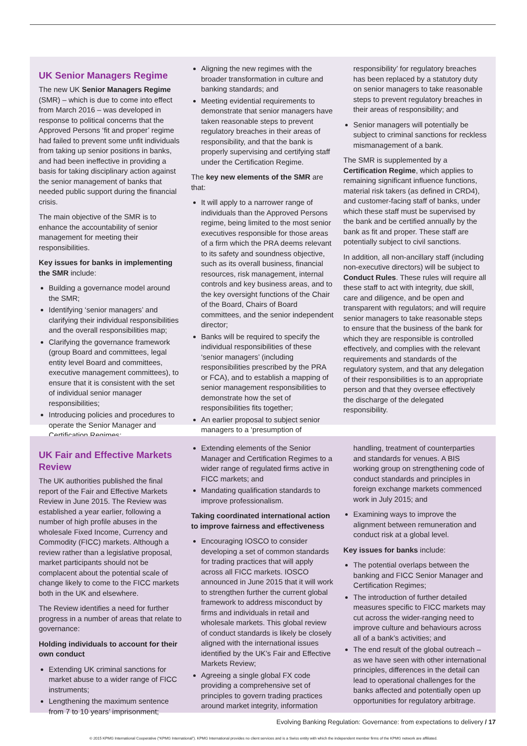UK Senior Managers Regime
The new UK Senior Managers Regime (SMR) – which is due to come into effect from March 2016 – was developed in response to political concerns that the Approved Persons ‘fit and proper’ regime had failed to prevent some unfit individuals from taking up senior positions in banks, and had been ineffective in providing a basis for taking disciplinary action against the senior management of banks that needed public support during the financial crisis.
The main objective of the SMR is to enhance the accountability of senior management for meeting their responsibilities.
Key issues for banks in implementing the SMR include:
Building a governance model around the SMR;
Identifying ‘senior managers’ and clarifying their individual responsibilities and the overall responsibilities map;
Clarifying the governance framework (group Board and committees, legal entity level Board and committees, executive management committees), to ensure that it is consistent with the set of individual senior manager responsibilities;
Introducing policies and procedures to operate the Senior Manager and Certification Regimes;
Aligning the new regimes with the broader transformation in culture and banking standards; and
Meeting evidential requirements to demonstrate that senior managers have taken reasonable steps to prevent regulatory breaches in their areas of responsibility, and that the bank is properly supervising and certifying staff under the Certification Regime.
The key new elements of the SMR are that:
It will apply to a narrower range of individuals than the Approved Persons regime, being limited to the most senior executives responsible for those areas of a firm which the PRA deems relevant to its safety and soundness objective, such as its overall business, financial resources, risk management, internal controls and key business areas, and to the key oversight functions of the Chair of the Board, Chairs of Board committees, and the senior independent director;
Banks will be required to specify the individual responsibilities of these ‘senior managers’ (including responsibilities prescribed by the PRA or FCA), and to establish a mapping of senior management responsibilities to demonstrate how the set of responsibilities fits together;
An earlier proposal to subject senior managers to a ‘presumption of
responsibility’ for regulatory breaches has been replaced by a statutory duty on senior managers to take reasonable steps to prevent regulatory breaches in their areas of responsibility; and
Senior managers will potentially be subject to criminal sanctions for reckless mismanagement of a bank.
The SMR is supplemented by a Certification Regime, which applies to remaining significant influence functions, material risk takers (as defined in CRD4), and customer-facing staff of banks, under which these staff must be supervised by the bank and be certified annually by the bank as fit and proper. These staff are potentially subject to civil sanctions.
In addition, all non-ancillary staff (including non-executive directors) will be subject to Conduct Rules. These rules will require all these staff to act with integrity, due skill, care and diligence, and be open and transparent with regulators; and will require senior managers to take reasonable steps to ensure that the business of the bank for which they are responsible is controlled effectively, and complies with the relevant requirements and standards of the regulatory system, and that any delegation of their responsibilities is to an appropriate person and that they oversee effectively the discharge of the delegated responsibility.
UK Fair and Effective Markets Review
The UK authorities published the final report of the Fair and Effective Markets Review in June 2015. The Review was established a year earlier, following a number of high profile abuses in the wholesale Fixed Income, Currency and Commodity (FICC) markets. Although a review rather than a legislative proposal, market participants should not be complacent about the potential scale of change likely to come to the FICC markets both in the UK and elsewhere.
The Review identifies a need for further progress in a number of areas that relate to governance:
Holding individuals to account for their own conduct
Extending UK criminal sanctions for market abuse to a wider range of FICC instruments;
Lengthening the maximum sentence from 7 to 10 years’ imprisonment;
Extending elements of the Senior Manager and Certification Regimes to a wider range of regulated firms active in FICC markets; and
Mandating qualification standards to improve professionalism.
Taking coordinated international action to improve fairness and effectiveness
Encouraging IOSCO to consider developing a set of common standards for trading practices that will apply across all FICC markets. IOSCO announced in June 2015 that it will work to strengthen further the current global framework to address misconduct by firms and individuals in retail and wholesale markets. This global review of conduct standards is likely be closely aligned with the international issues identified by the UK’s Fair and Effective Markets Review;
Agreeing a single global FX code providing a comprehensive set of principles to govern trading practices around market integrity, information
handling, treatment of counterparties and standards for venues. A BIS working group on strengthening code of conduct standards and principles in foreign exchange markets commenced work in July 2015; and
Examining ways to improve the alignment between remuneration and conduct risk at a global level.
Key issues for banks include:
The potential overlaps between the banking and FICC Senior Manager and Certification Regimes;
The introduction of further detailed measures specific to FICC markets may cut across the wider-ranging need to improve culture and behaviours across all of a bank’s activities; and
The end result of the global outreach – as we have seen with other international principles, differences in the detail can lead to operational challenges for the banks affected and potentially open up opportunities for regulatory arbitrage.
Evolving Banking Regulation: Governance: from expectations to delivery / 17
© 2015 KPMG International Cooperative (“KPMG International”). KPMG International provides no client services and is a Swiss entity with which the independent member firms of the KPMG network are affiliated.